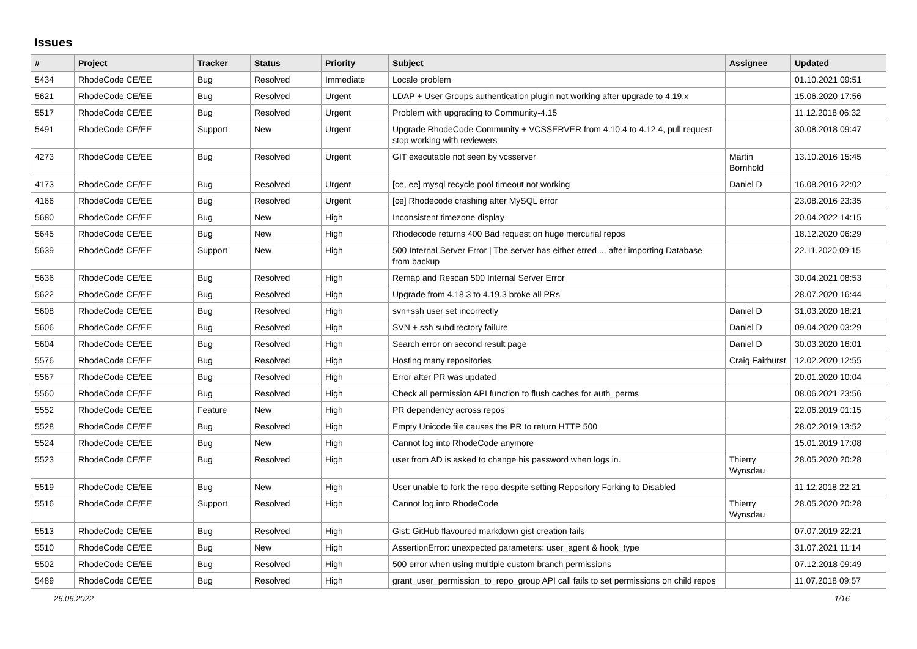Issues
| # | Project | Tracker | Status | Priority | Subject | Assignee | Updated |
| --- | --- | --- | --- | --- | --- | --- | --- |
| 5434 | RhodeCode CE/EE | Bug | Resolved | Immediate | Locale problem | | 01.10.2021 09:51 |
| 5621 | RhodeCode CE/EE | Bug | Resolved | Urgent | LDAP + User Groups authentication plugin not working after upgrade to 4.19.x | | 15.06.2020 17:56 |
| 5517 | RhodeCode CE/EE | Bug | Resolved | Urgent | Problem with upgrading to Community-4.15 | | 11.12.2018 06:32 |
| 5491 | RhodeCode CE/EE | Support | New | Urgent | Upgrade RhodeCode Community + VCSSERVER from 4.10.4 to 4.12.4, pull request stop working with reviewers | | 30.08.2018 09:47 |
| 4273 | RhodeCode CE/EE | Bug | Resolved | Urgent | GIT executable not seen by vcsserver | Martin Bornhold | 13.10.2016 15:45 |
| 4173 | RhodeCode CE/EE | Bug | Resolved | Urgent | [ce, ee] mysql recycle pool timeout not working | Daniel D | 16.08.2016 22:02 |
| 4166 | RhodeCode CE/EE | Bug | Resolved | Urgent | [ce] Rhodecode crashing after MySQL error | | 23.08.2016 23:35 |
| 5680 | RhodeCode CE/EE | Bug | New | High | Inconsistent timezone display | | 20.04.2022 14:15 |
| 5645 | RhodeCode CE/EE | Bug | New | High | Rhodecode returns 400 Bad request on huge mercurial repos | | 18.12.2020 06:29 |
| 5639 | RhodeCode CE/EE | Support | New | High | 500 Internal Server Error / The server has either erred ... after importing Database from backup | | 22.11.2020 09:15 |
| 5636 | RhodeCode CE/EE | Bug | Resolved | High | Remap and Rescan 500 Internal Server Error | | 30.04.2021 08:53 |
| 5622 | RhodeCode CE/EE | Bug | Resolved | High | Upgrade from 4.18.3 to 4.19.3 broke all PRs | | 28.07.2020 16:44 |
| 5608 | RhodeCode CE/EE | Bug | Resolved | High | svn+ssh user set incorrectly | Daniel D | 31.03.2020 18:21 |
| 5606 | RhodeCode CE/EE | Bug | Resolved | High | SVN + ssh subdirectory failure | Daniel D | 09.04.2020 03:29 |
| 5604 | RhodeCode CE/EE | Bug | Resolved | High | Search error on second result page | Daniel D | 30.03.2020 16:01 |
| 5576 | RhodeCode CE/EE | Bug | Resolved | High | Hosting many repositories | Craig Fairhurst | 12.02.2020 12:55 |
| 5567 | RhodeCode CE/EE | Bug | Resolved | High | Error after PR was updated | | 20.01.2020 10:04 |
| 5560 | RhodeCode CE/EE | Bug | Resolved | High | Check all permission API function to flush caches for auth_perms | | 08.06.2021 23:56 |
| 5552 | RhodeCode CE/EE | Feature | New | High | PR dependency across repos | | 22.06.2019 01:15 |
| 5528 | RhodeCode CE/EE | Bug | Resolved | High | Empty Unicode file causes the PR to return HTTP 500 | | 28.02.2019 13:52 |
| 5524 | RhodeCode CE/EE | Bug | New | High | Cannot log into RhodeCode anymore | | 15.01.2019 17:08 |
| 5523 | RhodeCode CE/EE | Bug | Resolved | High | user from AD is asked to change his password when logs in. | Thierry Wynsdau | 28.05.2020 20:28 |
| 5519 | RhodeCode CE/EE | Bug | New | High | User unable to fork the repo despite setting Repository Forking to Disabled | | 11.12.2018 22:21 |
| 5516 | RhodeCode CE/EE | Support | Resolved | High | Cannot log into RhodeCode | Thierry Wynsdau | 28.05.2020 20:28 |
| 5513 | RhodeCode CE/EE | Bug | Resolved | High | Gist: GitHub flavoured markdown gist creation fails | | 07.07.2019 22:21 |
| 5510 | RhodeCode CE/EE | Bug | New | High | AssertionError: unexpected parameters: user_agent & hook_type | | 31.07.2021 11:14 |
| 5502 | RhodeCode CE/EE | Bug | Resolved | High | 500 error when using multiple custom branch permissions | | 07.12.2018 09:49 |
| 5489 | RhodeCode CE/EE | Bug | Resolved | High | grant_user_permission_to_repo_group API call fails to set permissions on child repos | | 11.07.2018 09:57 |
26.06.2022 1/16